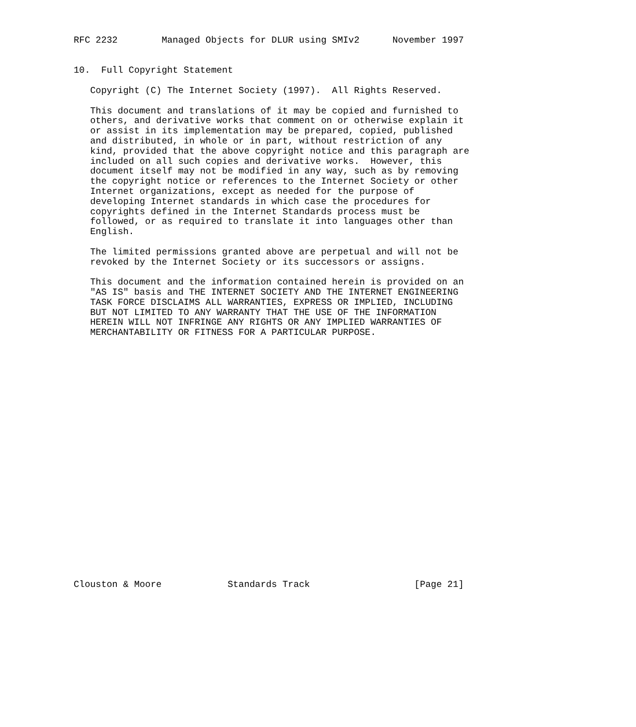RFC 2232        Managed Objects for DLUR using SMIv2      November 1997


10.  Full Copyright Statement

   Copyright (C) The Internet Society (1997).  All Rights Reserved.

   This document and translations of it may be copied and furnished to
   others, and derivative works that comment on or otherwise explain it
   or assist in its implementation may be prepared, copied, published
   and distributed, in whole or in part, without restriction of any
   kind, provided that the above copyright notice and this paragraph are
   included on all such copies and derivative works.  However, this
   document itself may not be modified in any way, such as by removing
   the copyright notice or references to the Internet Society or other
   Internet organizations, except as needed for the purpose of
   developing Internet standards in which case the procedures for
   copyrights defined in the Internet Standards process must be
   followed, or as required to translate it into languages other than
   English.

   The limited permissions granted above are perpetual and will not be
   revoked by the Internet Society or its successors or assigns.

   This document and the information contained herein is provided on an
   "AS IS" basis and THE INTERNET SOCIETY AND THE INTERNET ENGINEERING
   TASK FORCE DISCLAIMS ALL WARRANTIES, EXPRESS OR IMPLIED, INCLUDING
   BUT NOT LIMITED TO ANY WARRANTY THAT THE USE OF THE INFORMATION
   HEREIN WILL NOT INFRINGE ANY RIGHTS OR ANY IMPLIED WARRANTIES OF
   MERCHANTABILITY OR FITNESS FOR A PARTICULAR PURPOSE.
























Clouston & Moore            Standards Track                   [Page 21]